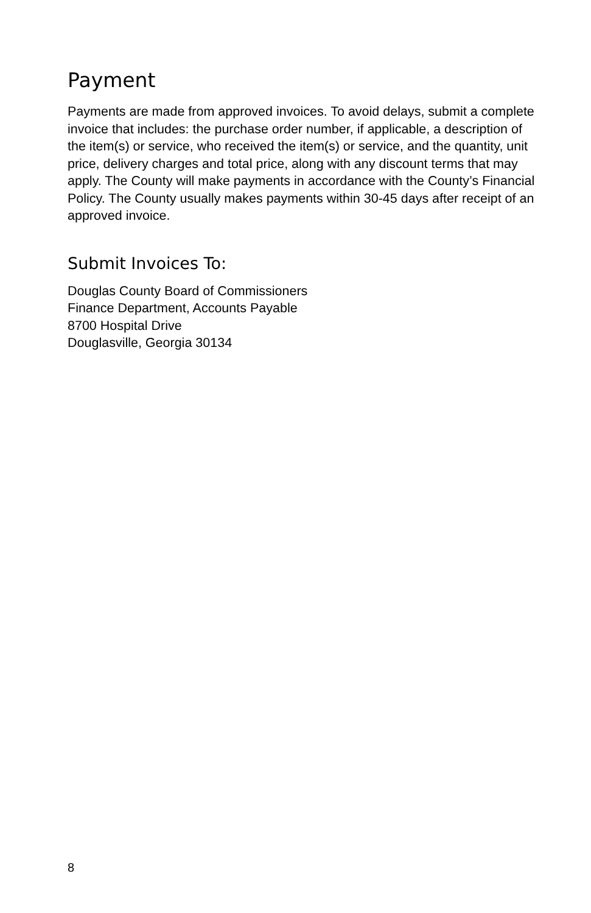Payment
Payments are made from approved invoices. To avoid delays, submit a complete invoice that includes: the purchase order number, if applicable, a description of the item(s) or service, who received the item(s) or service, and the quantity, unit price, delivery charges and total price, along with any discount terms that may apply. The County will make payments in accordance with the County’s Financial Policy. The County usually makes payments within 30-45 days after receipt of an approved invoice.
Submit Invoices To:
Douglas County Board of Commissioners
Finance Department, Accounts Payable
8700 Hospital Drive
Douglasville, Georgia 30134
8